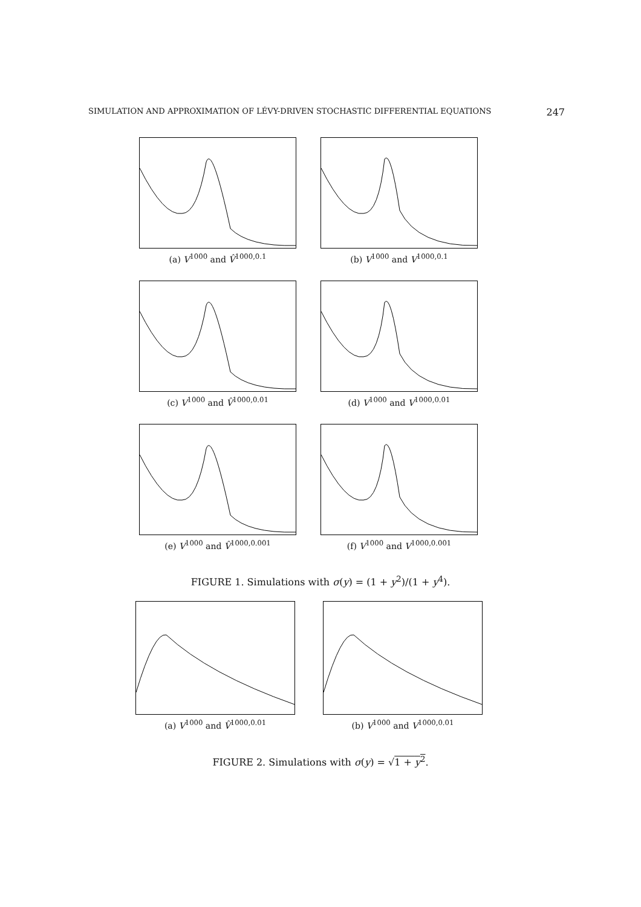SIMULATION AND APPROXIMATION OF LÉVY-DRIVEN STOCHASTIC DIFFERENTIAL EQUATIONS 247
(a) V<sup>1000</sup> and V̂<sup>1000,0.1</sup> (b) V<sup>1000</sup> and V<sup>1000,0.1</sup>
(c) V<sup>1000</sup> and V̂<sup>1000,0.01</sup> (d) V<sup>1000</sup> and V<sup>1000,0.01</sup>
(e) V<sup>1000</sup> and V̂<sup>1000,0.001</sup> (f) V<sup>1000</sup> and V<sup>1000,0.001</sup>
FIGURE 1. Simulations with σ(y) = (1 + y<sup>2</sup>)/(1 + y<sup>4</sup>).
(a) V<sup>1000</sup> and V̂<sup>1000,0.01</sup> (b) V<sup>1000</sup> and V<sup>1000,0.01</sup>
FIGURE 2. Simulations with σ(y) = √1 + y<sup>2</sup>.